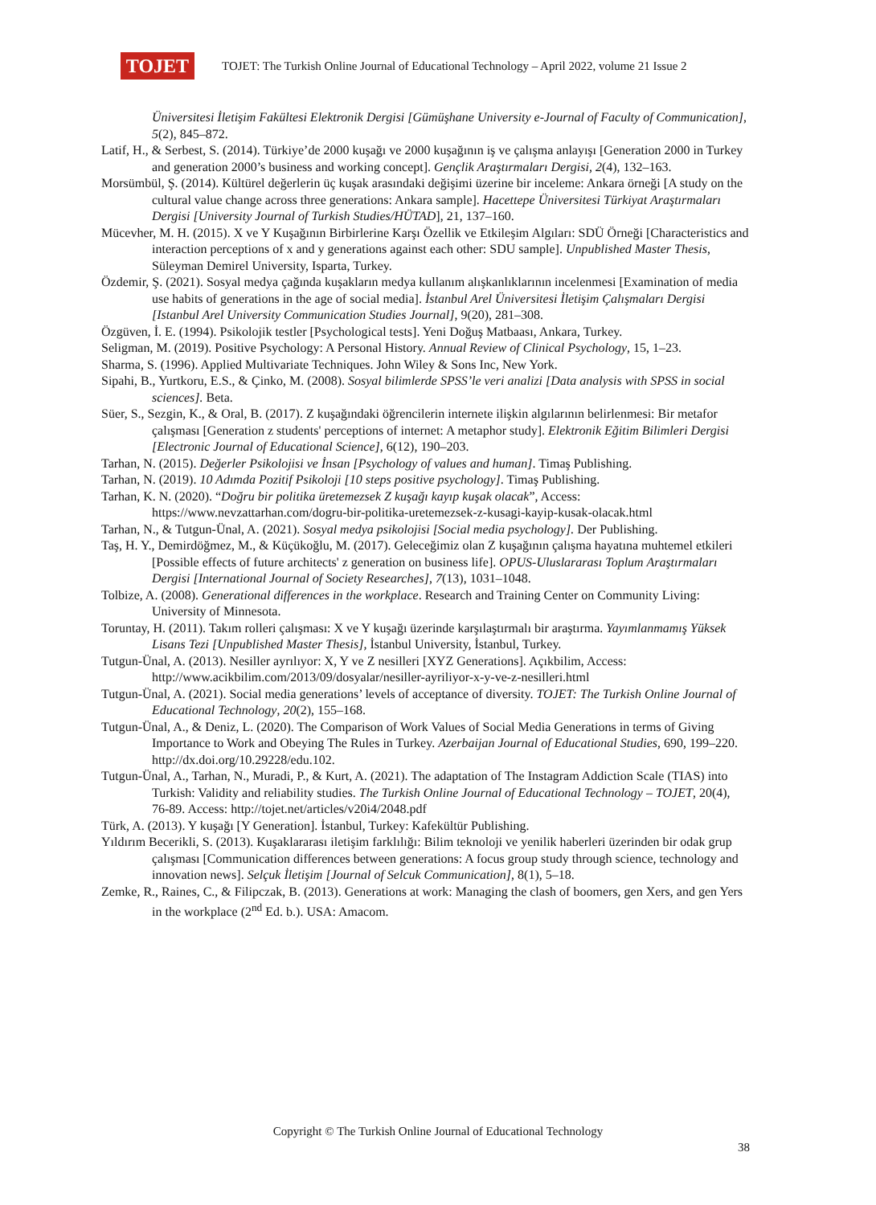TOJET
TOJET: The Turkish Online Journal of Educational Technology – April 2022, volume 21 Issue 2
Üniversitesi İletişim Fakültesi Elektronik Dergisi [Gümüşhane University e-Journal of Faculty of Communication], 5(2), 845–872.
Latif, H., & Serbest, S. (2014). Türkiye’de 2000 kuşağı ve 2000 kuşağının iş ve çalışma anlayışı [Generation 2000 in Turkey and generation 2000’s business and working concept]. Gençlik Araştırmaları Dergisi, 2(4), 132–163.
Morsümbül, Ş. (2014). Kültürel değerlerin üç kuşak arasındaki değişimi üzerine bir inceleme: Ankara örneği [A study on the cultural value change across three generations: Ankara sample]. Hacettepe Üniversitesi Türkiyat Araştırmaları Dergisi [University Journal of Turkish Studies/HÜTAD], 21, 137–160.
Mücevher, M. H. (2015). X ve Y Kuşağının Birbirlerine Karşı Özellik ve Etkileşim Algıları: SDÜ Örneği [Characteristics and interaction perceptions of x and y generations against each other: SDU sample]. Unpublished Master Thesis, Süleyman Demirel University, Isparta, Turkey.
Özdemir, Ş. (2021). Sosyal medya çağında kuşakların medya kullanım alışkanlıklarının incelenmesi [Examination of media use habits of generations in the age of social media]. İstanbul Arel Üniversitesi İletişim Çalışmaları Dergisi [Istanbul Arel University Communication Studies Journal], 9(20), 281–308.
Özgüven, İ. E. (1994). Psikolojik testler [Psychological tests]. Yeni Doğuş Matbaası, Ankara, Turkey.
Seligman, M. (2019). Positive Psychology: A Personal History. Annual Review of Clinical Psychology, 15, 1–23.
Sharma, S. (1996). Applied Multivariate Techniques. John Wiley & Sons Inc, New York.
Sipahi, B., Yurtkoru, E.S., & Çinko, M. (2008). Sosyal bilimlerde SPSS’le veri analizi [Data analysis with SPSS in social sciences]. Beta.
Süer, S., Sezgin, K., & Oral, B. (2017). Z kuşağındaki öğrencilerin internete ilişkin algılarının belirlenmesi: Bir metafor çalışması [Generation z students' perceptions of internet: A metaphor study]. Elektronik Eğitim Bilimleri Dergisi [Electronic Journal of Educational Science], 6(12), 190–203.
Tarhan, N. (2015). Değerler Psikolojisi ve İnsan [Psychology of values and human]. Timaş Publishing.
Tarhan, N. (2019). 10 Adımda Pozitif Psikoloji [10 steps positive psychology]. Timaş Publishing.
Tarhan, K. N. (2020). “Doğru bir politika üretemezsek Z kuşağı kayıp kuşak olacak”, Access: https://www.nevzattarhan.com/dogru-bir-politika-uretemezsek-z-kusagi-kayip-kusak-olacak.html
Tarhan, N., & Tutgun-Ünal, A. (2021). Sosyal medya psikolojisi [Social media psychology]. Der Publishing.
Taş, H. Y., Demirdöğmez, M., & Küçükoğlu, M. (2017). Geleceğimiz olan Z kuşağının çalışma hayatına muhtemel etkileri [Possible effects of future architects' z generation on business life]. OPUS-Uluslararası Toplum Araştırmaları Dergisi [International Journal of Society Researches], 7(13), 1031–1048.
Tolbize, A. (2008). Generational differences in the workplace. Research and Training Center on Community Living: University of Minnesota.
Toruntay, H. (2011). Takım rolleri çalışması: X ve Y kuşağı üzerinde karşılaştırmalı bir araştırma. Yayımlanmamış Yüksek Lisans Tezi [Unpublished Master Thesis], İstanbul University, İstanbul, Turkey.
Tutgun-Ünal, A. (2013). Nesiller ayrılıyor: X, Y ve Z nesilleri [XYZ Generations]. Açıkbilim, Access: http://www.acikbilim.com/2013/09/dosyalar/nesiller-ayriliyor-x-y-ve-z-nesilleri.html
Tutgun-Ünal, A. (2021). Social media generations’ levels of acceptance of diversity. TOJET: The Turkish Online Journal of Educational Technology, 20(2), 155–168.
Tutgun-Ünal, A., & Deniz, L. (2020). The Comparison of Work Values of Social Media Generations in terms of Giving Importance to Work and Obeying The Rules in Turkey. Azerbaijan Journal of Educational Studies, 690, 199–220. http://dx.doi.org/10.29228/edu.102.
Tutgun-Ünal, A., Tarhan, N., Muradi, P., & Kurt, A. (2021). The adaptation of The Instagram Addiction Scale (TIAS) into Turkish: Validity and reliability studies. The Turkish Online Journal of Educational Technology – TOJET, 20(4), 76-89. Access: http://tojet.net/articles/v20i4/2048.pdf
Türk, A. (2013). Y kuşağı [Y Generation]. İstanbul, Turkey: Kafekültür Publishing.
Yıldırım Becerikli, S. (2013). Kuşaklararası iletişim farklılığı: Bilim teknoloji ve yenilik haberleri üzerinden bir odak grup çalışması [Communication differences between generations: A focus group study through science, technology and innovation news]. Selçuk İletişim [Journal of Selcuk Communication], 8(1), 5–18.
Zemke, R., Raines, C., & Filipczak, B. (2013). Generations at work: Managing the clash of boomers, gen Xers, and gen Yers in the workplace (2<sup>nd</sup> Ed. b.). USA: Amacom.
Copyright © The Turkish Online Journal of Educational Technology
38